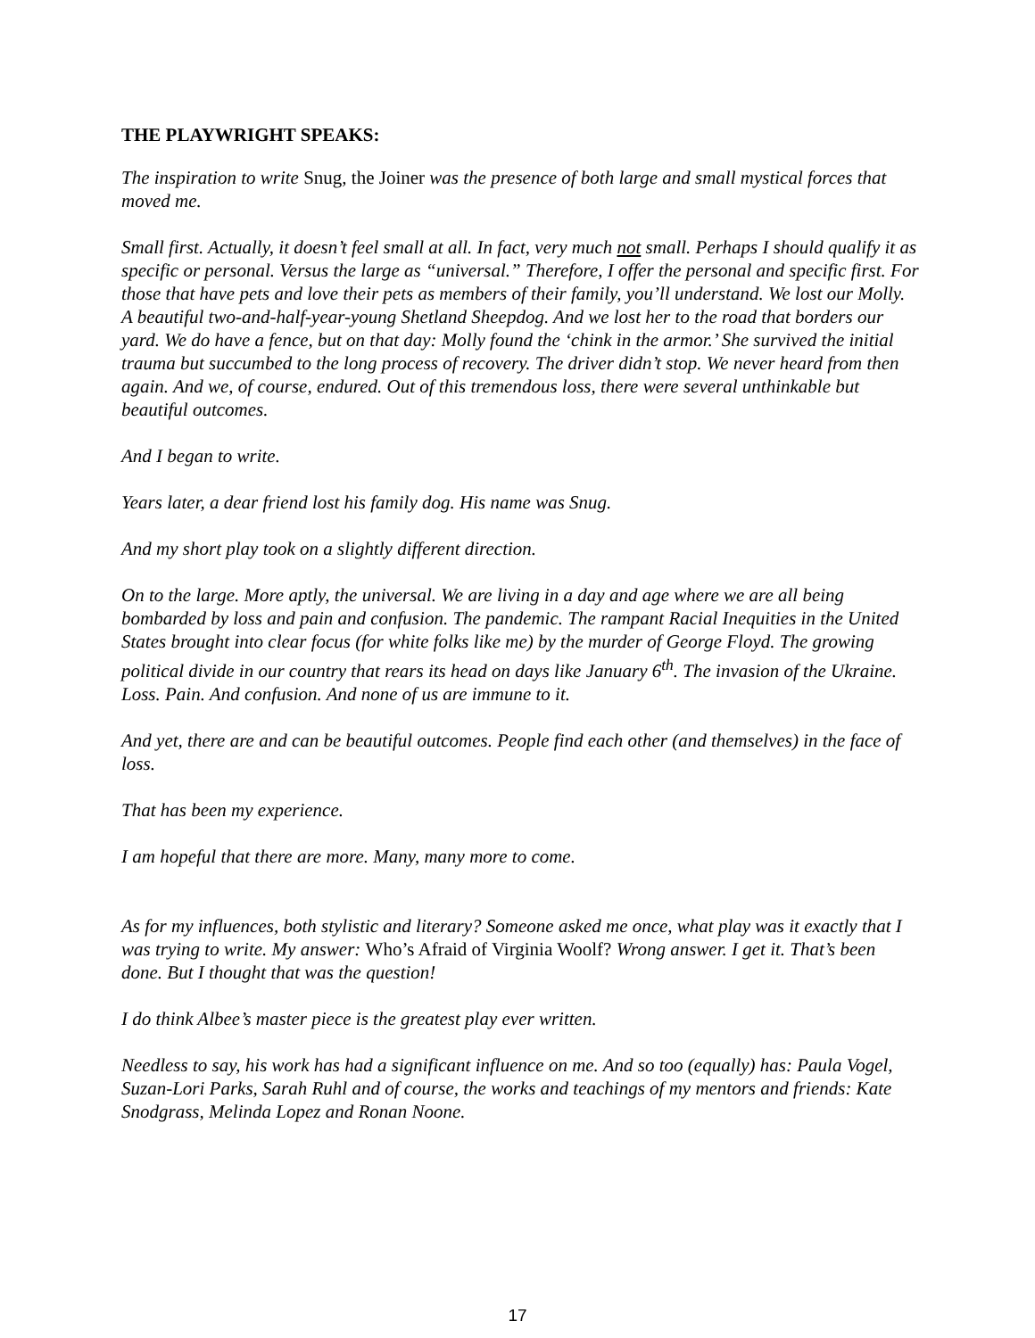THE PLAYWRIGHT SPEAKS:
The inspiration to write Snug, the Joiner was the presence of both large and small mystical forces that moved me.
Small first. Actually, it doesn’t feel small at all. In fact, very much not small. Perhaps I should qualify it as specific or personal. Versus the large as “universal.” Therefore, I offer the personal and specific first. For those that have pets and love their pets as members of their family, you’ll understand. We lost our Molly. A beautiful two-and-half-year-young Shetland Sheepdog. And we lost her to the road that borders our yard. We do have a fence, but on that day: Molly found the ‘chink in the armor.’ She survived the initial trauma but succumbed to the long process of recovery. The driver didn’t stop. We never heard from then again. And we, of course, endured. Out of this tremendous loss, there were several unthinkable but beautiful outcomes.
And I began to write.
Years later, a dear friend lost his family dog. His name was Snug.
And my short play took on a slightly different direction.
On to the large. More aptly, the universal. We are living in a day and age where we are all being bombarded by loss and pain and confusion. The pandemic. The rampant Racial Inequities in the United States brought into clear focus (for white folks like me) by the murder of George Floyd. The growing political divide in our country that rears its head on days like January 6<sup>th</sup>. The invasion of the Ukraine. Loss. Pain. And confusion. And none of us are immune to it.
And yet, there are and can be beautiful outcomes. People find each other (and themselves) in the face of loss.
That has been my experience.
I am hopeful that there are more. Many, many more to come.
As for my influences, both stylistic and literary? Someone asked me once, what play was it exactly that I was trying to write. My answer: Who’s Afraid of Virginia Woolf? Wrong answer. I get it. That’s been done. But I thought that was the question!
I do think Albee’s master piece is the greatest play ever written.
Needless to say, his work has had a significant influence on me. And so too (equally) has: Paula Vogel, Suzan-Lori Parks, Sarah Ruhl and of course, the works and teachings of my mentors and friends: Kate Snodgrass, Melinda Lopez and Ronan Noone.
17